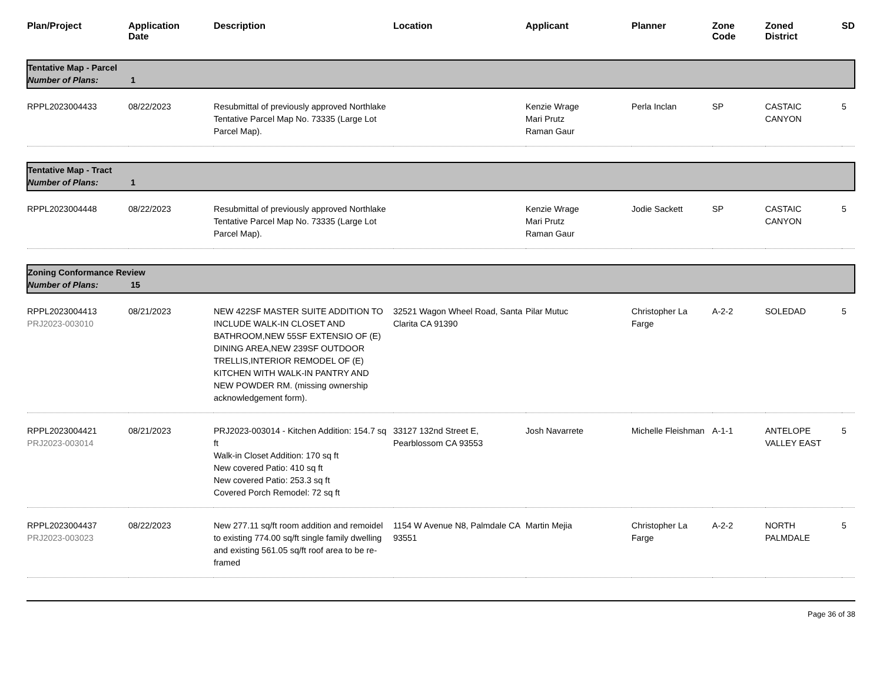| Plan/Project | Application Date | Description | Location | Applicant | Planner | Zone Code | Zoned District | SD |
| --- | --- | --- | --- | --- | --- | --- | --- | --- |
| Tentative Map - Parcel Number of Plans: 1 | | | | | | | | |
| RPPL2023004433 | 08/22/2023 | Resubmittal of previously approved Northlake Tentative Parcel Map No. 73335 (Large Lot Parcel Map). | | Kenzie Wrage Mari Prutz Raman Gaur | Perla Inclan | SP | CASTAIC CANYON | 5 |
| Tentative Map - Tract Number of Plans: 1 | | | | | | | | |
| RPPL2023004448 | 08/22/2023 | Resubmittal of previously approved Northlake Tentative Parcel Map No. 73335 (Large Lot Parcel Map). | | Kenzie Wrage Mari Prutz Raman Gaur | Jodie Sackett | SP | CASTAIC CANYON | 5 |
| Zoning Conformance Review Number of Plans: 15 | | | | | | | | |
| RPPL2023004413 PRJ2023-003010 | 08/21/2023 | NEW 422SF MASTER SUITE ADDITION TO INCLUDE WALK-IN CLOSET AND BATHROOM,NEW 55SF EXTENSIO OF (E) DINING AREA,NEW 239SF OUTDOOR TRELLIS,INTERIOR REMODEL OF (E) KITCHEN WITH WALK-IN PANTRY AND NEW POWDER RM. (missing ownership acknowledgement form). | 32521 Wagon Wheel Road, Santa Clarita CA 91390 | Pilar Mutuc | Christopher La Farge | A-2-2 | SOLEDAD | 5 |
| RPPL2023004421 PRJ2023-003014 | 08/21/2023 | PRJ2023-003014 - Kitchen Addition: 154.7 sq ft Walk-in Closet Addition: 170 sq ft New covered Patio: 410 sq ft New covered Patio: 253.3 sq ft Covered Porch Remodel: 72 sq ft | 33127 132nd Street E, Pearblossom CA 93553 | Josh Navarrete | Michelle Fleishman | A-1-1 | ANTELOPE VALLEY EAST | 5 |
| RPPL2023004437 PRJ2023-003023 | 08/22/2023 | New 277.11 sq/ft room addition and remoidel to existing 774.00 sq/ft single family dwelling and existing 561.05 sq/ft roof area to be re-framed | 1154 W Avenue N8, Palmdale CA 93551 | Martin Mejia | Christopher La Farge | A-2-2 | NORTH PALMDALE | 5 |
Page 36 of 38